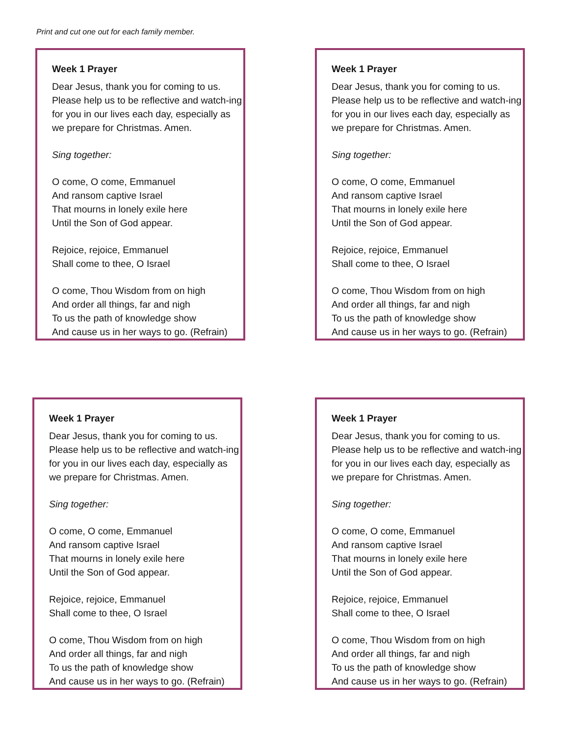Print and cut one out for each family member.
Week 1 Prayer
Dear Jesus, thank you for coming to us. Please help us to be reflective and watch-ing for you in our lives each day, especially as we prepare for Christmas. Amen.
Sing together:
O come, O come, Emmanuel
And ransom captive Israel
That mourns in lonely exile here
Until the Son of God appear.
Rejoice, rejoice, Emmanuel
Shall come to thee, O Israel
O come, Thou Wisdom from on high
And order all things, far and nigh
To us the path of knowledge show
And cause us in her ways to go. (Refrain)
Week 1 Prayer
Dear Jesus, thank you for coming to us. Please help us to be reflective and watch-ing for you in our lives each day, especially as we prepare for Christmas. Amen.
Sing together:
O come, O come, Emmanuel
And ransom captive Israel
That mourns in lonely exile here
Until the Son of God appear.
Rejoice, rejoice, Emmanuel
Shall come to thee, O Israel
O come, Thou Wisdom from on high
And order all things, far and nigh
To us the path of knowledge show
And cause us in her ways to go. (Refrain)
Week 1 Prayer
Dear Jesus, thank you for coming to us. Please help us to be reflective and watch-ing for you in our lives each day, especially as we prepare for Christmas. Amen.
Sing together:
O come, O come, Emmanuel
And ransom captive Israel
That mourns in lonely exile here
Until the Son of God appear.
Rejoice, rejoice, Emmanuel
Shall come to thee, O Israel
O come, Thou Wisdom from on high
And order all things, far and nigh
To us the path of knowledge show
And cause us in her ways to go. (Refrain)
Week 1 Prayer
Dear Jesus, thank you for coming to us. Please help us to be reflective and watch-ing for you in our lives each day, especially as we prepare for Christmas. Amen.
Sing together:
O come, O come, Emmanuel
And ransom captive Israel
That mourns in lonely exile here
Until the Son of God appear.
Rejoice, rejoice, Emmanuel
Shall come to thee, O Israel
O come, Thou Wisdom from on high
And order all things, far and nigh
To us the path of knowledge show
And cause us in her ways to go. (Refrain)